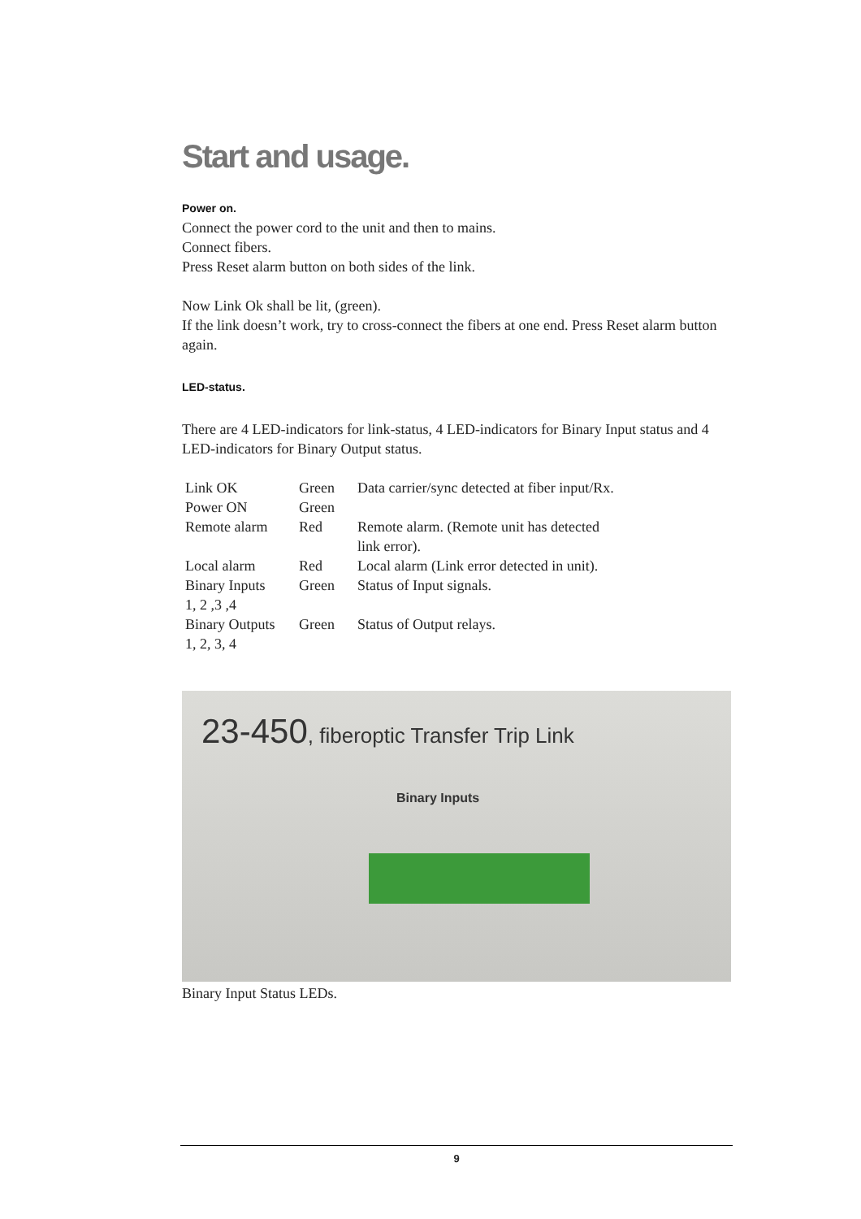Start and usage.
Power on.
Connect the power cord to the unit and then to mains.
Connect fibers.
Press Reset alarm button on both sides of the link.
Now Link Ok shall be lit, (green).
If the link doesn’t work, try to cross-connect the fibers at one end. Press Reset alarm button again.
LED-status.
There are 4 LED-indicators for link-status, 4 LED-indicators for Binary Input status and 4 LED-indicators for Binary Output status.
| Link OK | Green | Data carrier/sync detected at fiber input/Rx. |
| Power ON | Green | |
| Remote alarm | Red | Remote alarm. (Remote unit has detected link error). |
| Local alarm | Red | Local alarm (Link error detected in unit). |
| Binary Inputs 1, 2 ,3 ,4 | Green | Status of Input signals. |
| Binary Outputs 1, 2, 3, 4 | Green | Status of Output relays. |
23-450, fiberoptic Transfer Trip Link
Binary Inputs
Binary Input Status LEDs.
9